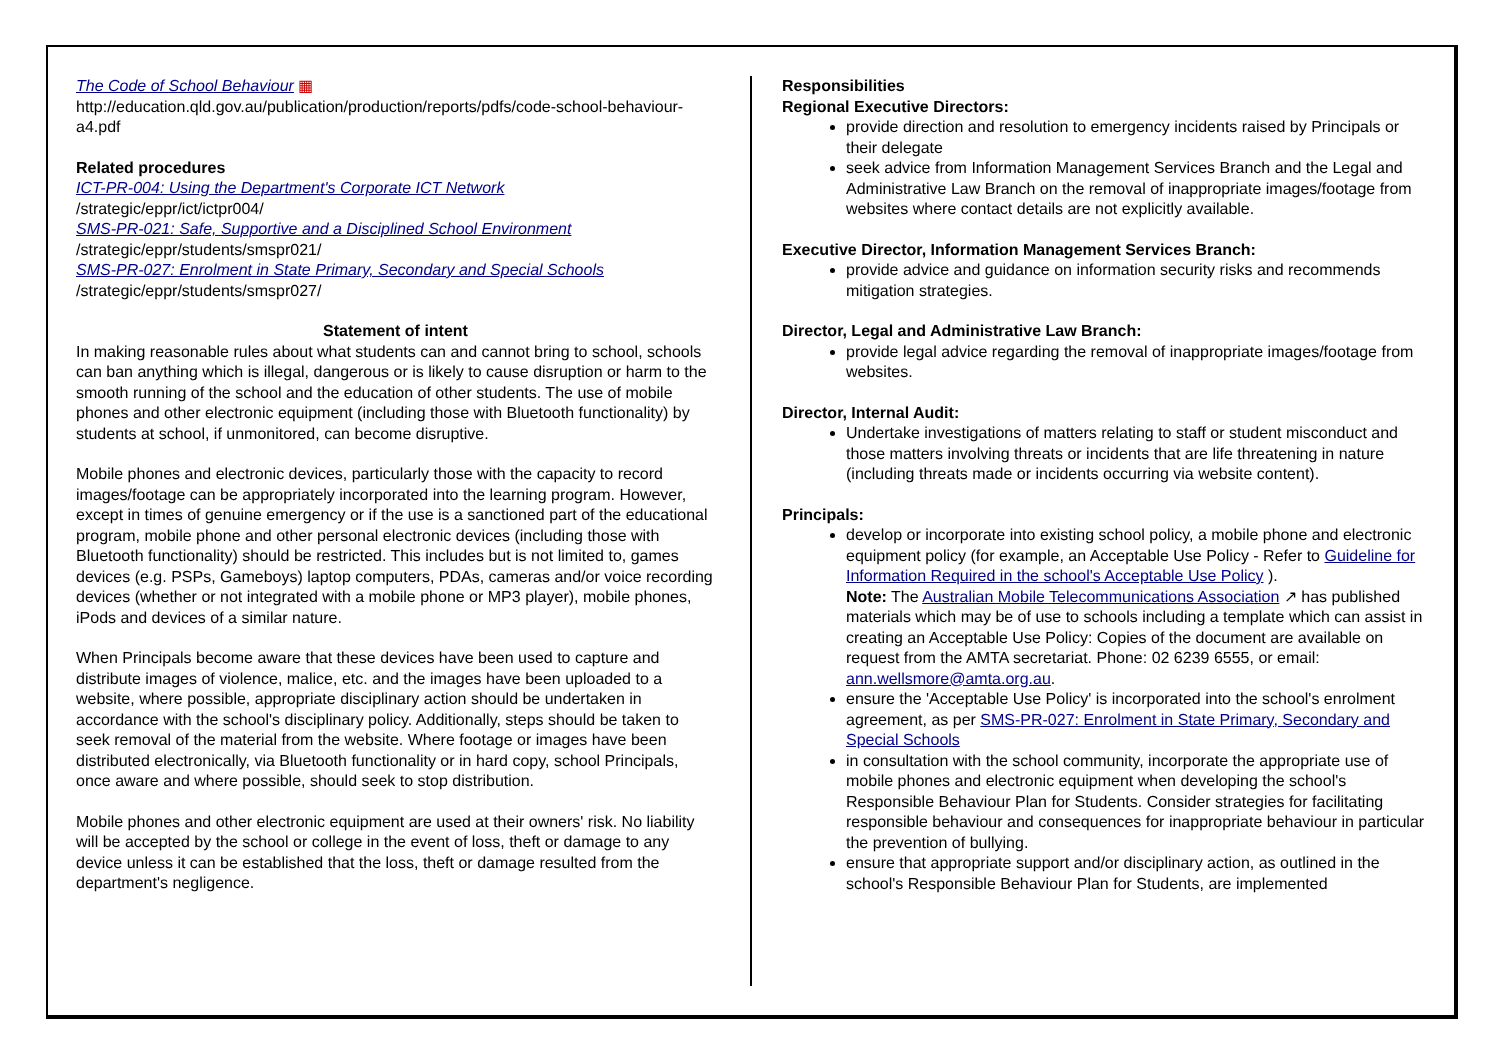The Code of School Behaviour ▦
http://education.qld.gov.au/publication/production/reports/pdfs/code-school-behaviour-a4.pdf
Related procedures
ICT-PR-004: Using the Department's Corporate ICT Network
/strategic/eppr/ict/ictpr004/
SMS-PR-021: Safe, Supportive and a Disciplined School Environment
/strategic/eppr/students/smspr021/
SMS-PR-027: Enrolment in State Primary, Secondary and Special Schools
/strategic/eppr/students/smspr027/
Statement of intent
In making reasonable rules about what students can and cannot bring to school, schools can ban anything which is illegal, dangerous or is likely to cause disruption or harm to the smooth running of the school and the education of other students. The use of mobile phones and other electronic equipment (including those with Bluetooth functionality) by students at school, if unmonitored, can become disruptive.
Mobile phones and electronic devices, particularly those with the capacity to record images/footage can be appropriately incorporated into the learning program. However, except in times of genuine emergency or if the use is a sanctioned part of the educational program, mobile phone and other personal electronic devices (including those with Bluetooth functionality) should be restricted. This includes but is not limited to, games devices (e.g. PSPs, Gameboys) laptop computers, PDAs, cameras and/or voice recording devices (whether or not integrated with a mobile phone or MP3 player), mobile phones, iPods and devices of a similar nature.
When Principals become aware that these devices have been used to capture and distribute images of violence, malice, etc. and the images have been uploaded to a website, where possible, appropriate disciplinary action should be undertaken in accordance with the school's disciplinary policy. Additionally, steps should be taken to seek removal of the material from the website. Where footage or images have been distributed electronically, via Bluetooth functionality or in hard copy, school Principals, once aware and where possible, should seek to stop distribution.
Mobile phones and other electronic equipment are used at their owners' risk. No liability will be accepted by the school or college in the event of loss, theft or damage to any device unless it can be established that the loss, theft or damage resulted from the department's negligence.
Responsibilities
Regional Executive Directors:
provide direction and resolution to emergency incidents raised by Principals or their delegate
seek advice from Information Management Services Branch and the Legal and Administrative Law Branch on the removal of inappropriate images/footage from websites where contact details are not explicitly available.
Executive Director, Information Management Services Branch:
provide advice and guidance on information security risks and recommends mitigation strategies.
Director, Legal and Administrative Law Branch:
provide legal advice regarding the removal of inappropriate images/footage from websites.
Director, Internal Audit:
Undertake investigations of matters relating to staff or student misconduct and those matters involving threats or incidents that are life threatening in nature (including threats made or incidents occurring via website content).
Principals:
develop or incorporate into existing school policy, a mobile phone and electronic equipment policy (for example, an Acceptable Use Policy - Refer to Guideline for Information Required in the school's Acceptable Use Policy ).
Note: The Australian Mobile Telecommunications Association ↗ has published materials which may be of use to schools including a template which can assist in creating an Acceptable Use Policy: Copies of the document are available on request from the AMTA secretariat. Phone: 02 6239 6555, or email: ann.wellsmore@amta.org.au.
ensure the 'Acceptable Use Policy' is incorporated into the school's enrolment agreement, as per SMS-PR-027: Enrolment in State Primary, Secondary and Special Schools
in consultation with the school community, incorporate the appropriate use of mobile phones and electronic equipment when developing the school's Responsible Behaviour Plan for Students. Consider strategies for facilitating responsible behaviour and consequences for inappropriate behaviour in particular the prevention of bullying.
ensure that appropriate support and/or disciplinary action, as outlined in the school's Responsible Behaviour Plan for Students, are implemented